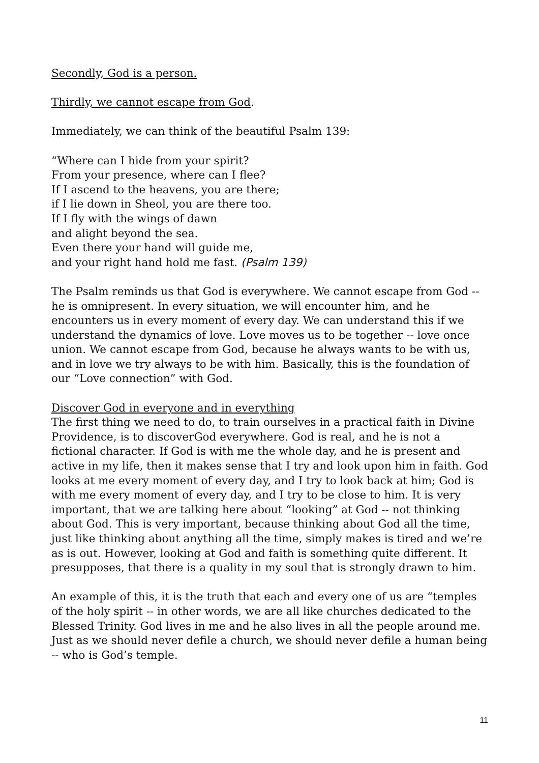Secondly, God is a person.
Thirdly, we cannot escape from God.
Immediately, we can think of the beautiful Psalm 139:
“Where can I hide from your spirit?
From your presence, where can I flee?
If I ascend to the heavens, you are there;
if I lie down in Sheol, you are there too.
If I fly with the wings of dawn
and alight beyond the sea.
Even there your hand will guide me,
and your right hand hold me fast. (Psalm 139)
The Psalm reminds us that God is everywhere. We cannot escape from God -- he is omnipresent. In every situation, we will encounter him, and he encounters us in every moment of every day. We can understand this if we understand the dynamics of love. Love moves us to be together -- love once union. We cannot escape from God, because he always wants to be with us, and in love we try always to be with him. Basically, this is the foundation of our “Love connection” with God.
Discover God in everyone and in everything
The first thing we need to do, to train ourselves in a practical faith in Divine Providence, is to discoverGod everywhere. God is real, and he is not a fictional character. If God is with me the whole day, and he is present and active in my life, then it makes sense that I try and look upon him in faith. God looks at me every moment of every day, and I try to look back at him; God is with me every moment of every day, and I try to be close to him. It is very important, that we are talking here about “looking” at God -- not thinking about God. This is very important, because thinking about God all the time, just like thinking about anything all the time, simply makes is tired and we’re as is out. However, looking at God and faith is something quite different. It presupposes, that there is a quality in my soul that is strongly drawn to him.
An example of this, it is the truth that each and every one of us are “temples of the holy spirit -- in other words, we are all like churches dedicated to the Blessed Trinity. God lives in me and he also lives in all the people around me. Just as we should never defile a church, we should never defile a human being -- who is God’s temple.
11